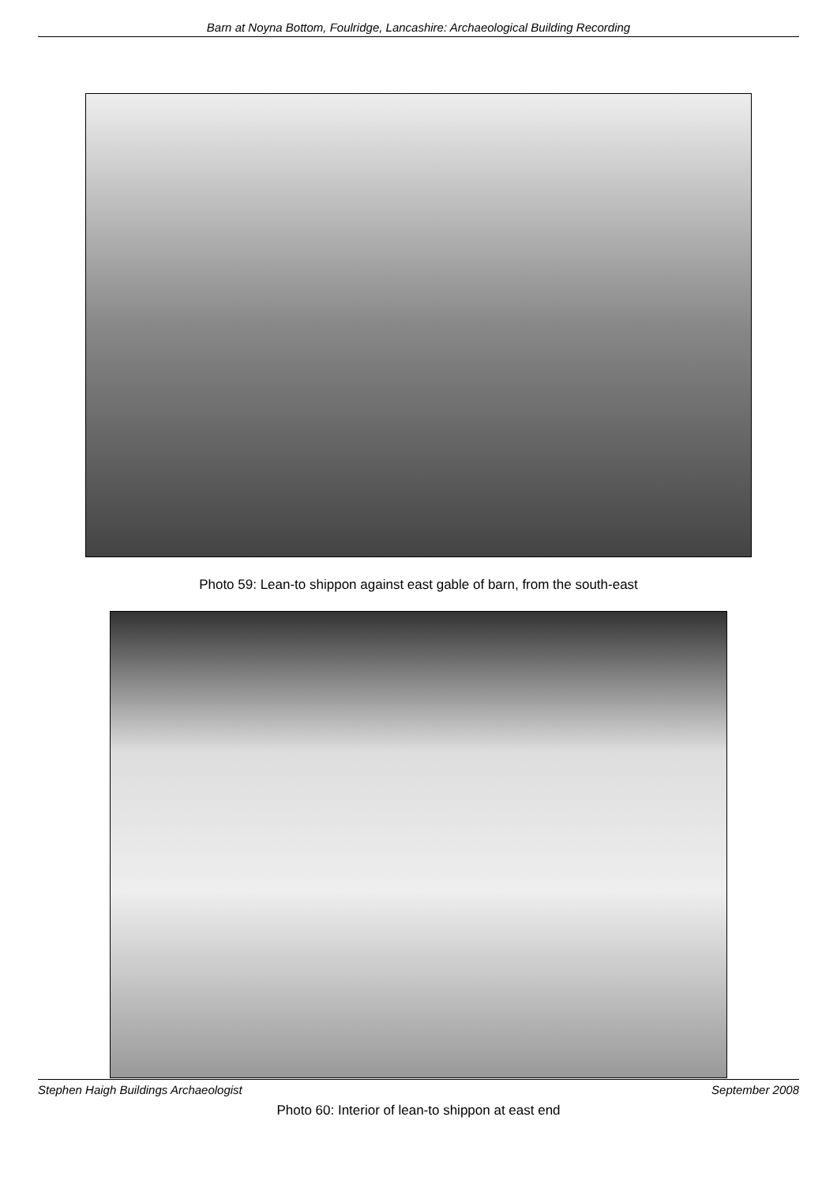Barn at Noyna Bottom, Foulridge, Lancashire: Archaeological Building Recording
Photo 59: Lean-to shippon against east gable of barn, from the south-east
Photo 60: Interior of lean-to shippon at east end
Stephen Haigh Buildings Archaeologist September 2008